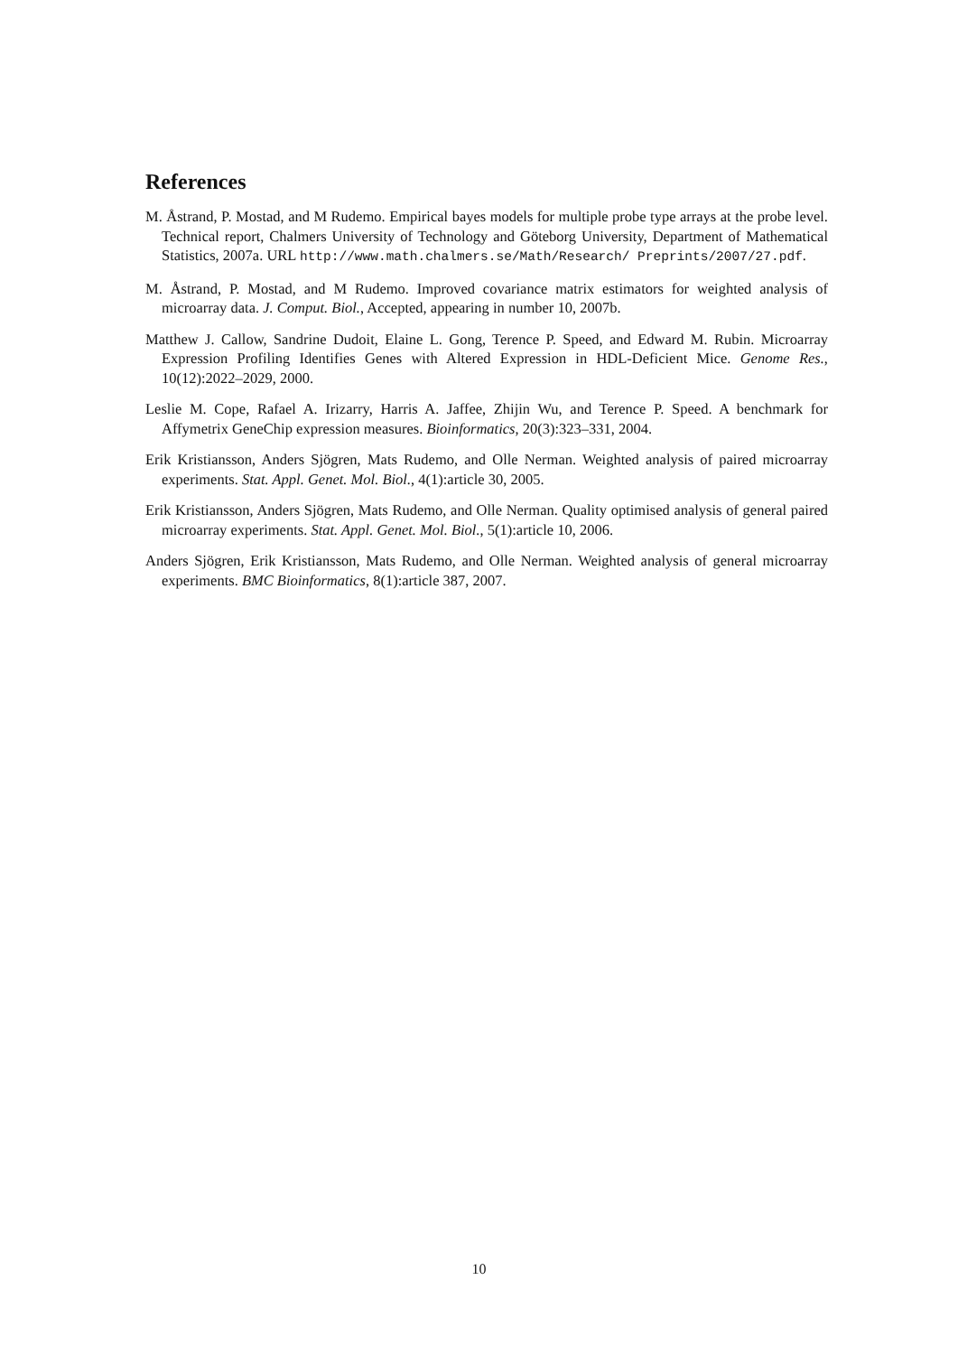References
M. Åstrand, P. Mostad, and M Rudemo. Empirical bayes models for multiple probe type arrays at the probe level. Technical report, Chalmers University of Technology and Göteborg University, Department of Mathematical Statistics, 2007a. URL http://www.math.chalmers.se/Math/Research/ Preprints/2007/27.pdf.
M. Åstrand, P. Mostad, and M Rudemo. Improved covariance matrix estimators for weighted analysis of microarray data. J. Comput. Biol., Accepted, appearing in number 10, 2007b.
Matthew J. Callow, Sandrine Dudoit, Elaine L. Gong, Terence P. Speed, and Edward M. Rubin. Microarray Expression Profiling Identifies Genes with Altered Expression in HDL-Deficient Mice. Genome Res., 10(12):2022–2029, 2000.
Leslie M. Cope, Rafael A. Irizarry, Harris A. Jaffee, Zhijin Wu, and Terence P. Speed. A benchmark for Affymetrix GeneChip expression measures. Bioinformatics, 20(3):323–331, 2004.
Erik Kristiansson, Anders Sjögren, Mats Rudemo, and Olle Nerman. Weighted analysis of paired microarray experiments. Stat. Appl. Genet. Mol. Biol., 4(1):article 30, 2005.
Erik Kristiansson, Anders Sjögren, Mats Rudemo, and Olle Nerman. Quality optimised analysis of general paired microarray experiments. Stat. Appl. Genet. Mol. Biol., 5(1):article 10, 2006.
Anders Sjögren, Erik Kristiansson, Mats Rudemo, and Olle Nerman. Weighted analysis of general microarray experiments. BMC Bioinformatics, 8(1):article 387, 2007.
10